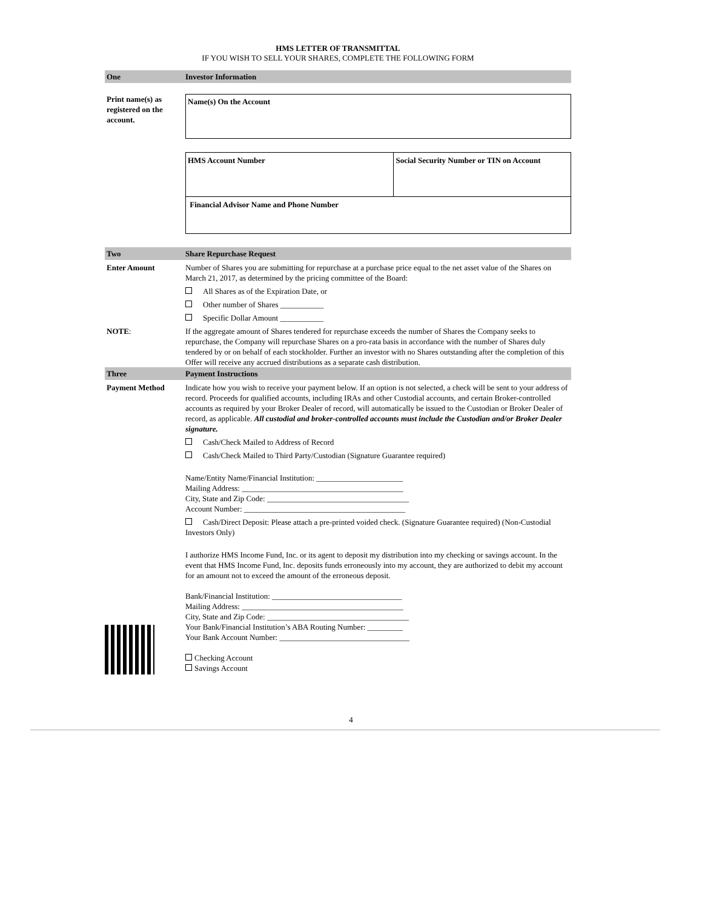HMS LETTER OF TRANSMITTAL
IF YOU WISH TO SELL YOUR SHARES, COMPLETE THE FOLLOWING FORM
One Investor Information
Print name(s) as registered on the account.
Name(s) On the Account
| HMS Account Number | Social Security Number or TIN on Account |
| Financial Advisor Name and Phone Number | |
Two Share Repurchase Request
Enter Amount Number of Shares you are submitting for repurchase at a purchase price equal to the net asset value of the Shares on March 21, 2017, as determined by the pricing committee of the Board:
All Shares as of the Expiration Date, or
Other number of Shares ___________
Specific Dollar Amount ___________
NOTE: If the aggregate amount of Shares tendered for repurchase exceeds the number of Shares the Company seeks to repurchase, the Company will repurchase Shares on a pro-rata basis in accordance with the number of Shares duly tendered by or on behalf of each stockholder. Further an investor with no Shares outstanding after the completion of this Offer will receive any accrued distributions as a separate cash distribution.
Three Payment Instructions
Payment Method Indicate how you wish to receive your payment below. If an option is not selected, a check will be sent to your address of record. Proceeds for qualified accounts, including IRAs and other Custodial accounts, and certain Broker-controlled accounts as required by your Broker Dealer of record, will automatically be issued to the Custodian or Broker Dealer of record, as applicable. All custodial and broker-controlled accounts must include the Custodian and/or Broker Dealer signature.
Cash/Check Mailed to Address of Record
Cash/Check Mailed to Third Party/Custodian (Signature Guarantee required)
Name/Entity Name/Financial Institution: ______________________
Mailing Address: _________________________________________
City, State and Zip Code: ____________________________________
Account Number: _________________________________________
Cash/Direct Deposit: Please attach a pre-printed voided check. (Signature Guarantee required) (Non-Custodial Investors Only)
I authorize HMS Income Fund, Inc. or its agent to deposit my distribution into my checking or savings account. In the event that HMS Income Fund, Inc. deposits funds erroneously into my account, they are authorized to debit my account for an amount not to exceed the amount of the erroneous deposit.
Bank/Financial Institution: _________________________________
Mailing Address: _________________________________________
City, State and Zip Code: ____________________________________
Your Bank/Financial Institution’s ABA Routing Number: _________
Your Bank Account Number: _________________________________
Checking Account
Savings Account
4